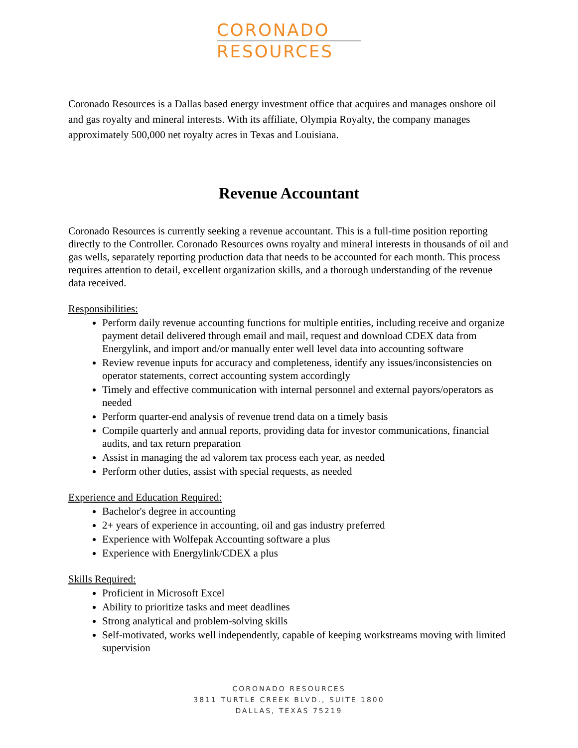CORONADO
RESOURCES
Coronado Resources is a Dallas based energy investment office that acquires and manages onshore oil and gas royalty and mineral interests. With its affiliate, Olympia Royalty, the company manages approximately 500,000 net royalty acres in Texas and Louisiana.
Revenue Accountant
Coronado Resources is currently seeking a revenue accountant. This is a full-time position reporting directly to the Controller. Coronado Resources owns royalty and mineral interests in thousands of oil and gas wells, separately reporting production data that needs to be accounted for each month. This process requires attention to detail, excellent organization skills, and a thorough understanding of the revenue data received.
Responsibilities:
Perform daily revenue accounting functions for multiple entities, including receive and organize payment detail delivered through email and mail, request and download CDEX data from Energylink, and import and/or manually enter well level data into accounting software
Review revenue inputs for accuracy and completeness, identify any issues/inconsistencies on operator statements, correct accounting system accordingly
Timely and effective communication with internal personnel and external payors/operators as needed
Perform quarter-end analysis of revenue trend data on a timely basis
Compile quarterly and annual reports, providing data for investor communications, financial audits, and tax return preparation
Assist in managing the ad valorem tax process each year, as needed
Perform other duties, assist with special requests, as needed
Experience and Education Required:
Bachelor's degree in accounting
2+ years of experience in accounting, oil and gas industry preferred
Experience with Wolfepak Accounting software a plus
Experience with Energylink/CDEX a plus
Skills Required:
Proficient in Microsoft Excel
Ability to prioritize tasks and meet deadlines
Strong analytical and problem-solving skills
Self-motivated, works well independently, capable of keeping workstreams moving with limited supervision
CORONADO RESOURCES
3811 TURTLE CREEK BLVD., SUITE 1800
DALLAS, TEXAS 75219